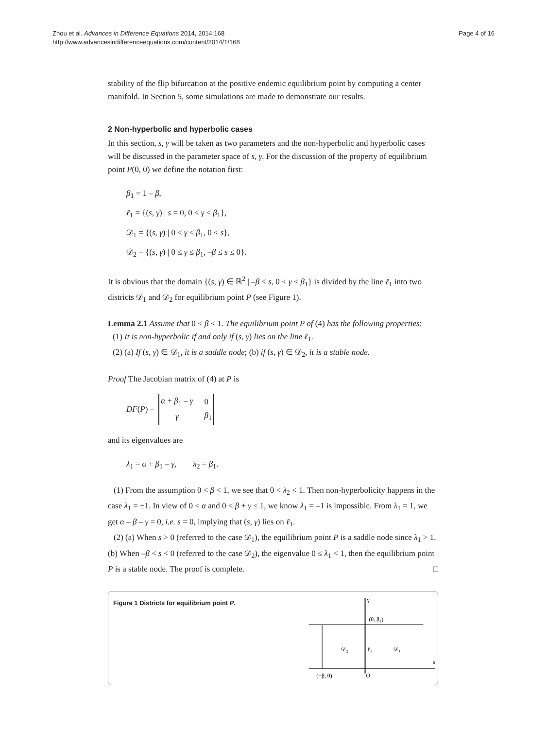Zhou et al. Advances in Difference Equations 2014, 2014:168
http://www.advancesindifferenceequations.com/content/2014/1/168
Page 4 of 16
stability of the flip bifurcation at the positive endemic equilibrium point by computing a center manifold. In Section 5, some simulations are made to demonstrate our results.
2 Non-hyperbolic and hyperbolic cases
In this section, s, γ will be taken as two parameters and the non-hyperbolic and hyperbolic cases will be discussed in the parameter space of s, γ. For the discussion of the property of equilibrium point P(0, 0) we define the notation first:
β<sub>1</sub> = 1 – β,
ℓ<sub>1</sub> = {(s, γ) | s = 0, 0 < γ ≤ β<sub>1</sub>},
𝒟<sub>1</sub> = {(s, γ) | 0 ≤ γ ≤ β<sub>1</sub>, 0 ≤ s},
𝒟<sub>2</sub> = {(s, γ) | 0 ≤ γ ≤ β<sub>1</sub>, –β ≤ s ≤ 0}.
It is obvious that the domain {(s, γ) ∈ ℝ<sup>2</sup> | –β < s, 0 < γ ≤ β<sub>1</sub>} is divided by the line ℓ<sub>1</sub> into two districts 𝒟<sub>1</sub> and 𝒟<sub>2</sub> for equilibrium point P (see Figure 1).
Lemma 2.1 Assume that 0 < β < 1. The equilibrium point P of (4) has the following properties:
(1) It is non-hyperbolic if and only if (s, γ) lies on the line ℓ<sub>1</sub>.
(2) (a) If (s, γ) ∈ 𝒟<sub>1</sub>, it is a saddle node; (b) if (s, γ) ∈ 𝒟<sub>2</sub>, it is a stable node.
Proof The Jacobian matrix of (4) at P is
DF(P) =
| α + β<sub>1</sub> – γ | 0 |
| γ | β<sub>1</sub> |
and its eigenvalues are
λ<sub>1</sub> = α + β<sub>1</sub> – γ, λ<sub>2</sub> = β<sub>1</sub>.
(1) From the assumption 0 < β < 1, we see that 0 < λ<sub>2</sub> < 1. Then non-hyperbolicity happens in the case λ<sub>1</sub> = ±1. In view of 0 < α and 0 < β + γ ≤ 1, we know λ<sub>1</sub> = –1 is impossible. From λ<sub>1</sub> = 1, we get α – β – γ = 0, i.e. s = 0, implying that (s, γ) lies on ℓ<sub>1</sub>.
(2) (a) When s > 0 (referred to the case 𝒟<sub>1</sub>), the equilibrium point P is a saddle node since λ<sub>1</sub> > 1. (b) When –β < s < 0 (referred to the case 𝒟<sub>2</sub>), the eigenvalue 0 ≤ λ<sub>1</sub> < 1, then the equilibrium point P is a stable node. The proof is complete. □
Figure 1 Districts for equilibrium point P.
γ
(0, β₁)
𝒟₂
ℓ₁
𝒟₁
s
(−β, 0)
O